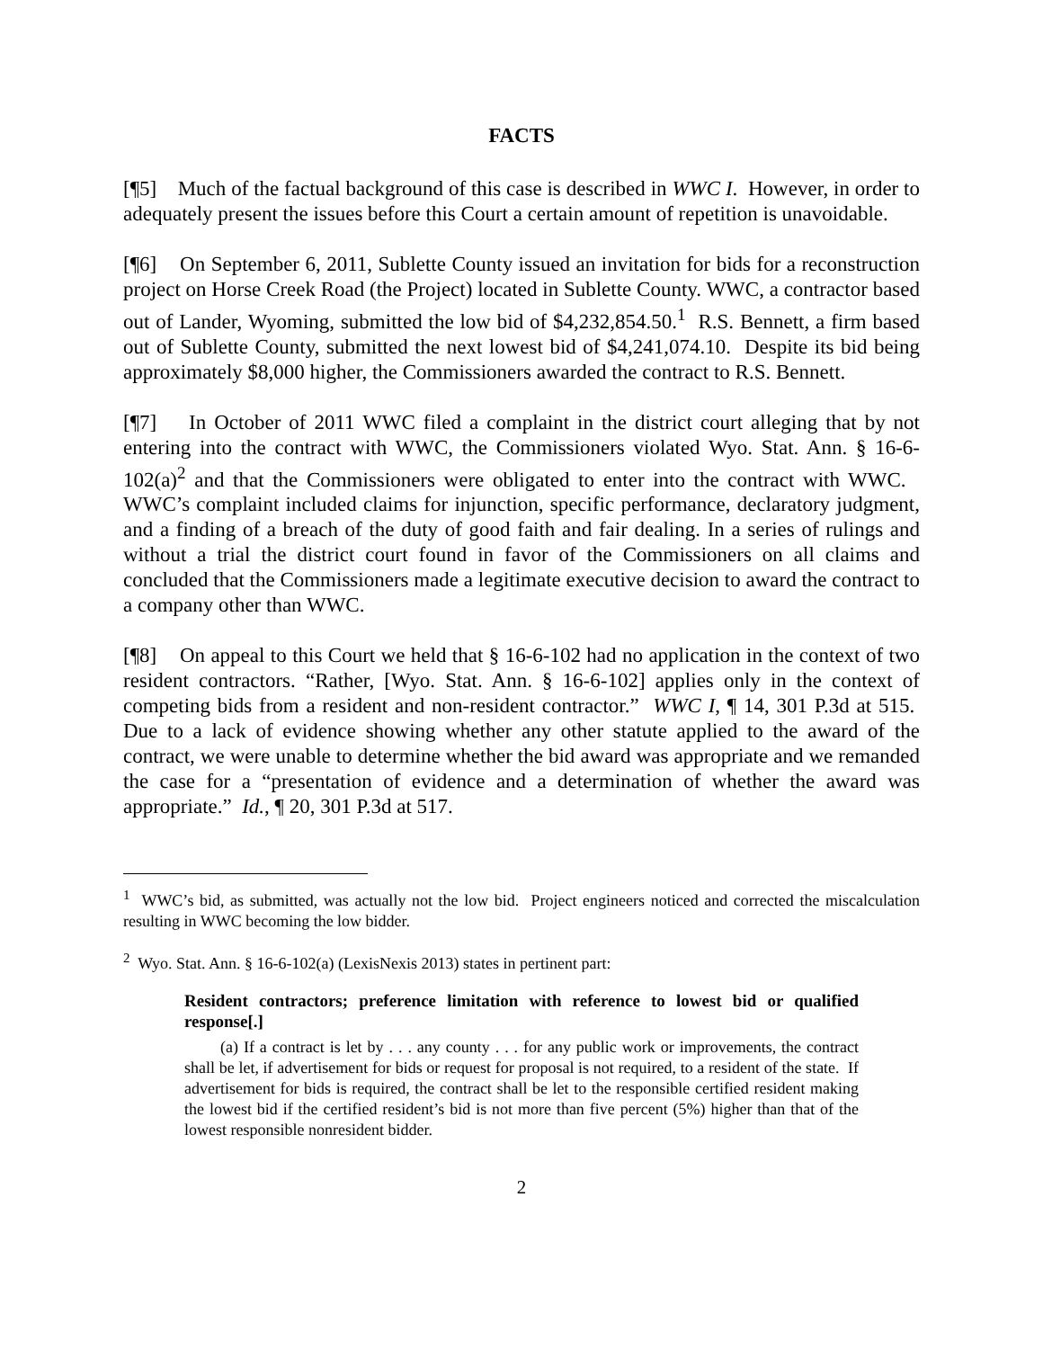FACTS
[¶5] Much of the factual background of this case is described in WWC I. However, in order to adequately present the issues before this Court a certain amount of repetition is unavoidable.
[¶6] On September 6, 2011, Sublette County issued an invitation for bids for a reconstruction project on Horse Creek Road (the Project) located in Sublette County. WWC, a contractor based out of Lander, Wyoming, submitted the low bid of $4,232,854.50.<sup>1</sup> R.S. Bennett, a firm based out of Sublette County, submitted the next lowest bid of $4,241,074.10. Despite its bid being approximately $8,000 higher, the Commissioners awarded the contract to R.S. Bennett.
[¶7] In October of 2011 WWC filed a complaint in the district court alleging that by not entering into the contract with WWC, the Commissioners violated Wyo. Stat. Ann. § 16-6-102(a)<sup>2</sup> and that the Commissioners were obligated to enter into the contract with WWC. WWC’s complaint included claims for injunction, specific performance, declaratory judgment, and a finding of a breach of the duty of good faith and fair dealing. In a series of rulings and without a trial the district court found in favor of the Commissioners on all claims and concluded that the Commissioners made a legitimate executive decision to award the contract to a company other than WWC.
[¶8] On appeal to this Court we held that § 16-6-102 had no application in the context of two resident contractors. “Rather, [Wyo. Stat. Ann. § 16-6-102] applies only in the context of competing bids from a resident and non-resident contractor.” WWC I, ¶ 14, 301 P.3d at 515. Due to a lack of evidence showing whether any other statute applied to the award of the contract, we were unable to determine whether the bid award was appropriate and we remanded the case for a “presentation of evidence and a determination of whether the award was appropriate.” Id., ¶ 20, 301 P.3d at 517.
<sup>1</sup> WWC’s bid, as submitted, was actually not the low bid. Project engineers noticed and corrected the miscalculation resulting in WWC becoming the low bidder.
<sup>2</sup> Wyo. Stat. Ann. § 16-6-102(a) (LexisNexis 2013) states in pertinent part:
Resident contractors; preference limitation with reference to lowest bid or qualified response[.]
(a) If a contract is let by . . . any county . . . for any public work or improvements, the contract shall be let, if advertisement for bids or request for proposal is not required, to a resident of the state. If advertisement for bids is required, the contract shall be let to the responsible certified resident making the lowest bid if the certified resident’s bid is not more than five percent (5%) higher than that of the lowest responsible nonresident bidder.
2